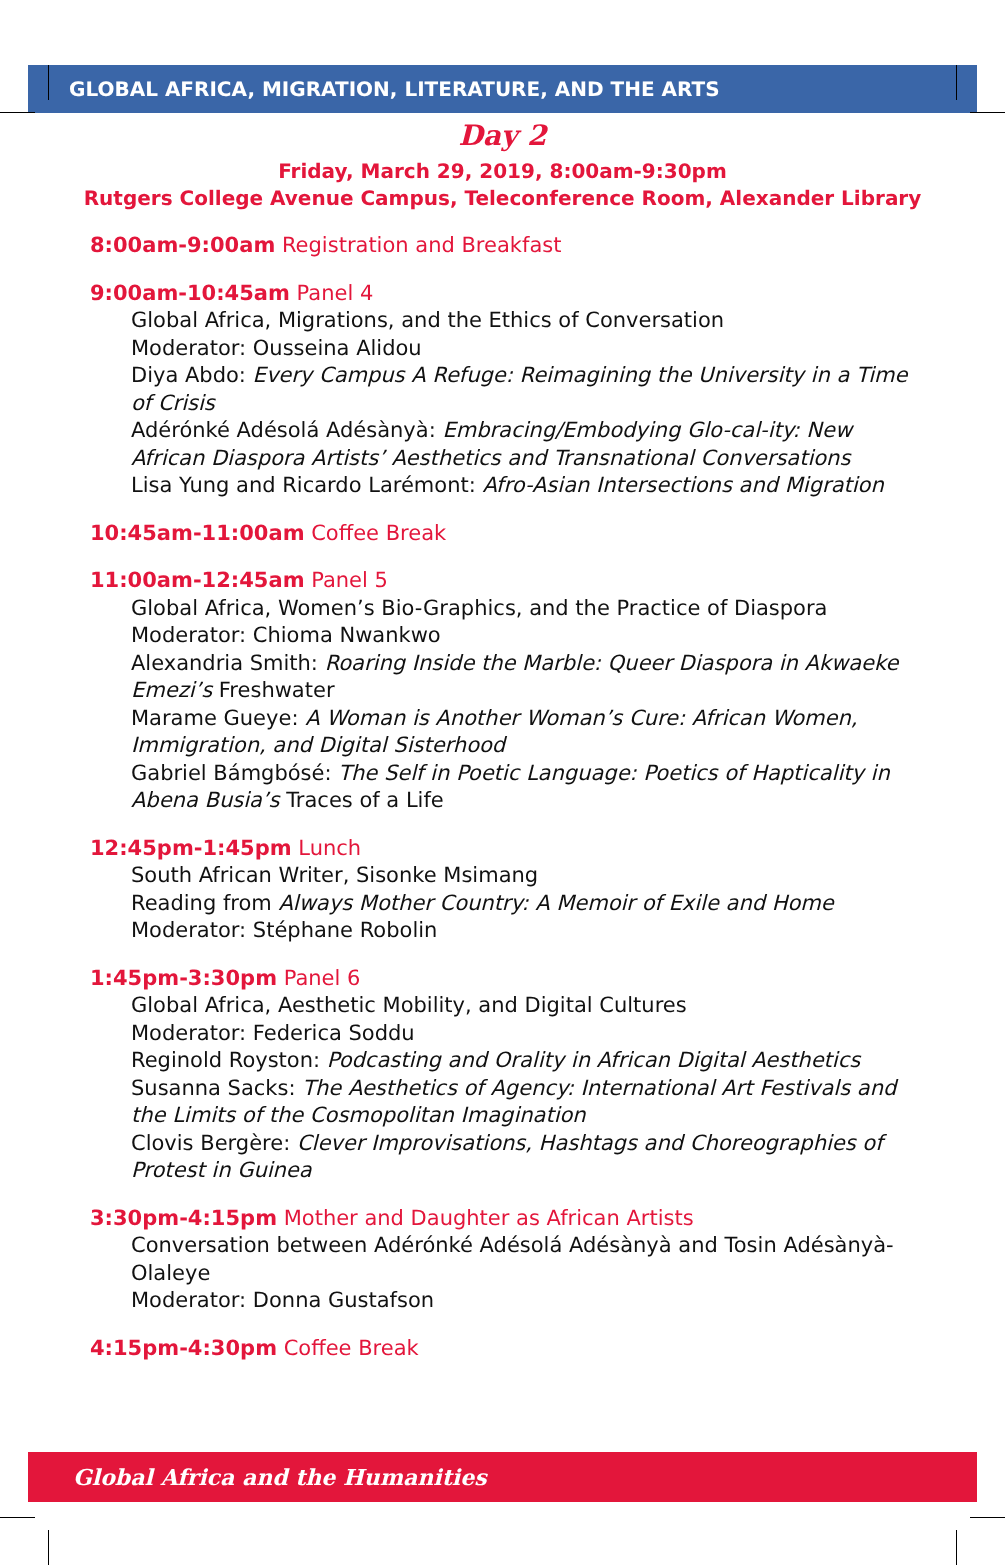GLOBAL AFRICA, MIGRATION, LITERATURE, AND THE ARTS
Day 2
Friday, March 29, 2019, 8:00am-9:30pm
Rutgers College Avenue Campus, Teleconference Room, Alexander Library
8:00am-9:00am Registration and Breakfast
9:00am-10:45am Panel 4
Global Africa, Migrations, and the Ethics of Conversation
Moderator: Ousseina Alidou
Diya Abdo: Every Campus A Refuge: Reimagining the University in a Time of Crisis
Adérónké Adésolá Adésànyà: Embracing/Embodying Glo-cal-ity: New African Diaspora Artists’ Aesthetics and Transnational Conversations
Lisa Yung and Ricardo Larémont: Afro-Asian Intersections and Migration
10:45am-11:00am Coffee Break
11:00am-12:45am Panel 5
Global Africa, Women’s Bio-Graphics, and the Practice of Diaspora
Moderator: Chioma Nwankwo
Alexandria Smith: Roaring Inside the Marble: Queer Diaspora in Akwaeke Emezi’s Freshwater
Marame Gueye: A Woman is Another Woman’s Cure: African Women, Immigration, and Digital Sisterhood
Gabriel Bámgbósé: The Self in Poetic Language: Poetics of Hapticality in Abena Busia’s Traces of a Life
12:45pm-1:45pm Lunch
South African Writer, Sisonke Msimang
Reading from Always Mother Country: A Memoir of Exile and Home
Moderator: Stéphane Robolin
1:45pm-3:30pm Panel 6
Global Africa, Aesthetic Mobility, and Digital Cultures
Moderator: Federica Soddu
Reginold Royston: Podcasting and Orality in African Digital Aesthetics
Susanna Sacks: The Aesthetics of Agency: International Art Festivals and the Limits of the Cosmopolitan Imagination
Clovis Bergère: Clever Improvisations, Hashtags and Choreographies of Protest in Guinea
3:30pm-4:15pm Mother and Daughter as African Artists
Conversation between Adérónké Adésolá Adésànyà and Tosin Adésànyà-Olaleye
Moderator: Donna Gustafson
4:15pm-4:30pm Coffee Break
Global Africa and the Humanities